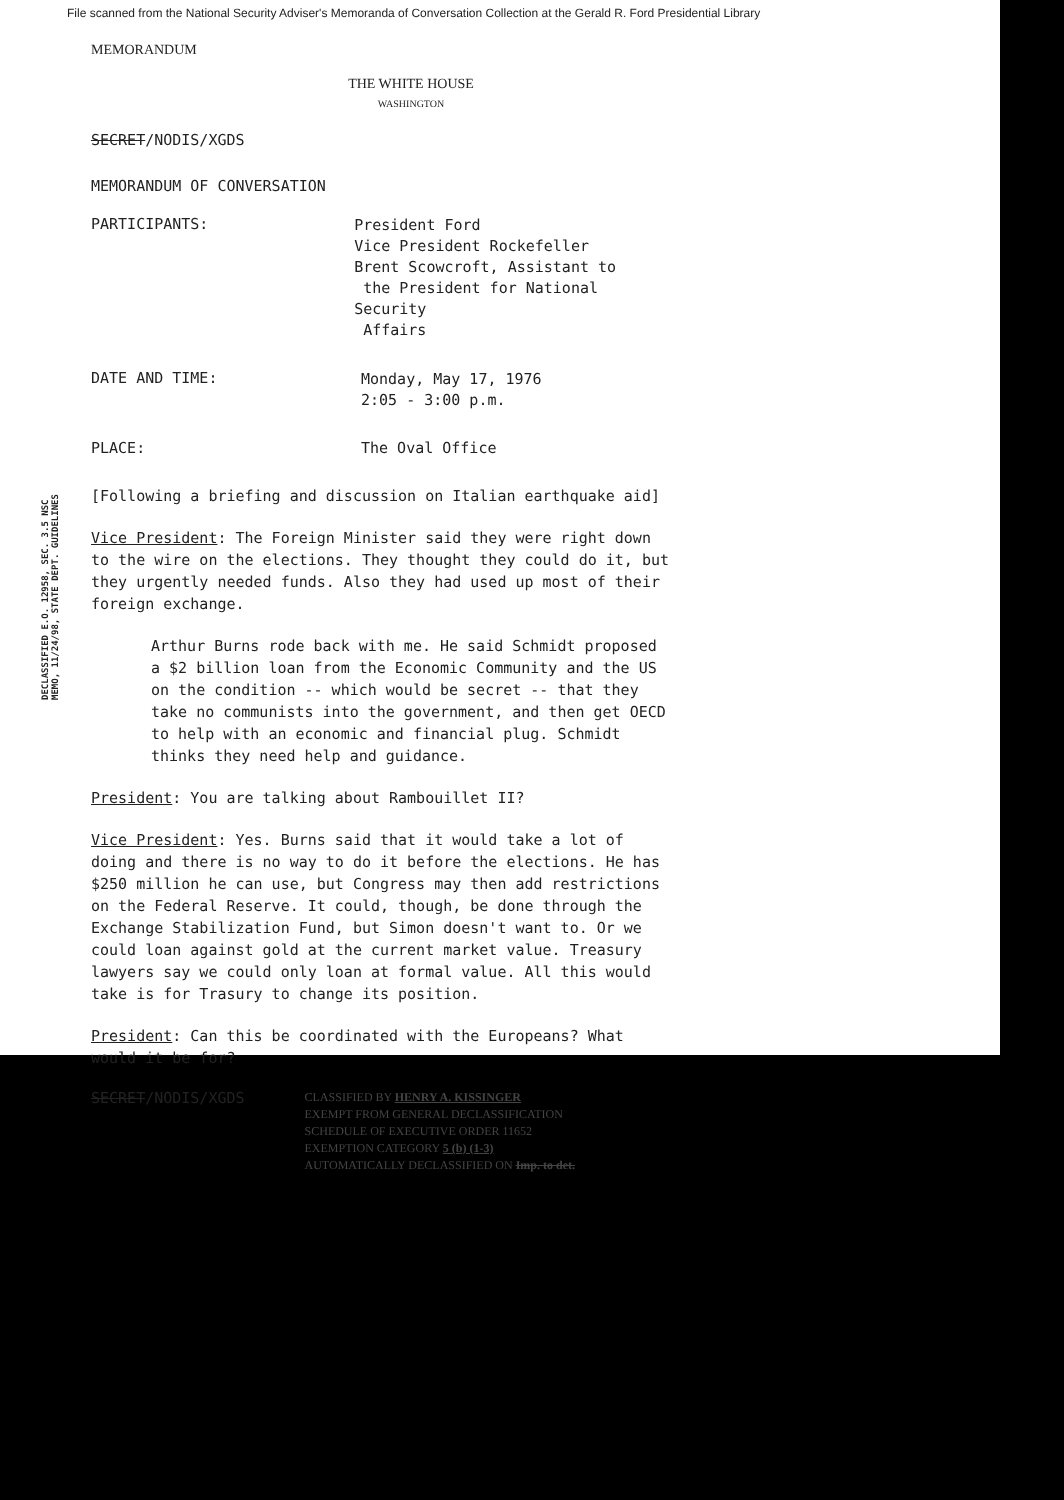File scanned from the National Security Adviser's Memoranda of Conversation Collection at the Gerald R. Ford Presidential Library
MEMORANDUM
THE WHITE HOUSE
WASHINGTON
SECRET/NODIS/XGDS
MEMORANDUM OF CONVERSATION
PARTICIPANTS:
President Ford
Vice President Rockefeller
Brent Scowcroft, Assistant to
the President for National Security
Affairs
DATE AND TIME:
Monday, May 17, 1976
2:05 - 3:00 p.m.
PLACE: The Oval Office
[Following a briefing and discussion on Italian earthquake aid]
Vice President: The Foreign Minister said they were right down to the wire on the elections. They thought they could do it, but they urgently needed funds. Also they had used up most of their foreign exchange.
Arthur Burns rode back with me. He said Schmidt proposed a $2 billion loan from the Economic Community and the US on the condition -- which would be secret -- that they take no communists into the government, and then get OECD to help with an economic and financial plug. Schmidt thinks they need help and guidance.
President: You are talking about Rambouillet II?
Vice President: Yes. Burns said that it would take a lot of doing and there is no way to do it before the elections. He has $250 million he can use, but Congress may then add restrictions on the Federal Reserve. It could, though, be done through the Exchange Stabilization Fund, but Simon doesn't want to. Or we could loan against gold at the current market value. Treasury lawyers say we could only loan at formal value. All this would take is for Trasury to change its position.
President: Can this be coordinated with the Europeans? What would it be for?
SECRET/NODIS/XGDS
CLASSIFIED BY HENRY A. KISSINGER
EXEMPT FROM GENERAL DECLASSIFICATION
SCHEDULE OF EXECUTIVE ORDER 11652
EXEMPTION CATEGORY 5 (b) (1-3)
AUTOMATICALLY DECLASSIFIED ON Imp. to det.
DECLASSIFIED E.O. 12958, SEC. 3.5 NSC MEMO, 11/24/98, STATE DEPT. GUIDELINES